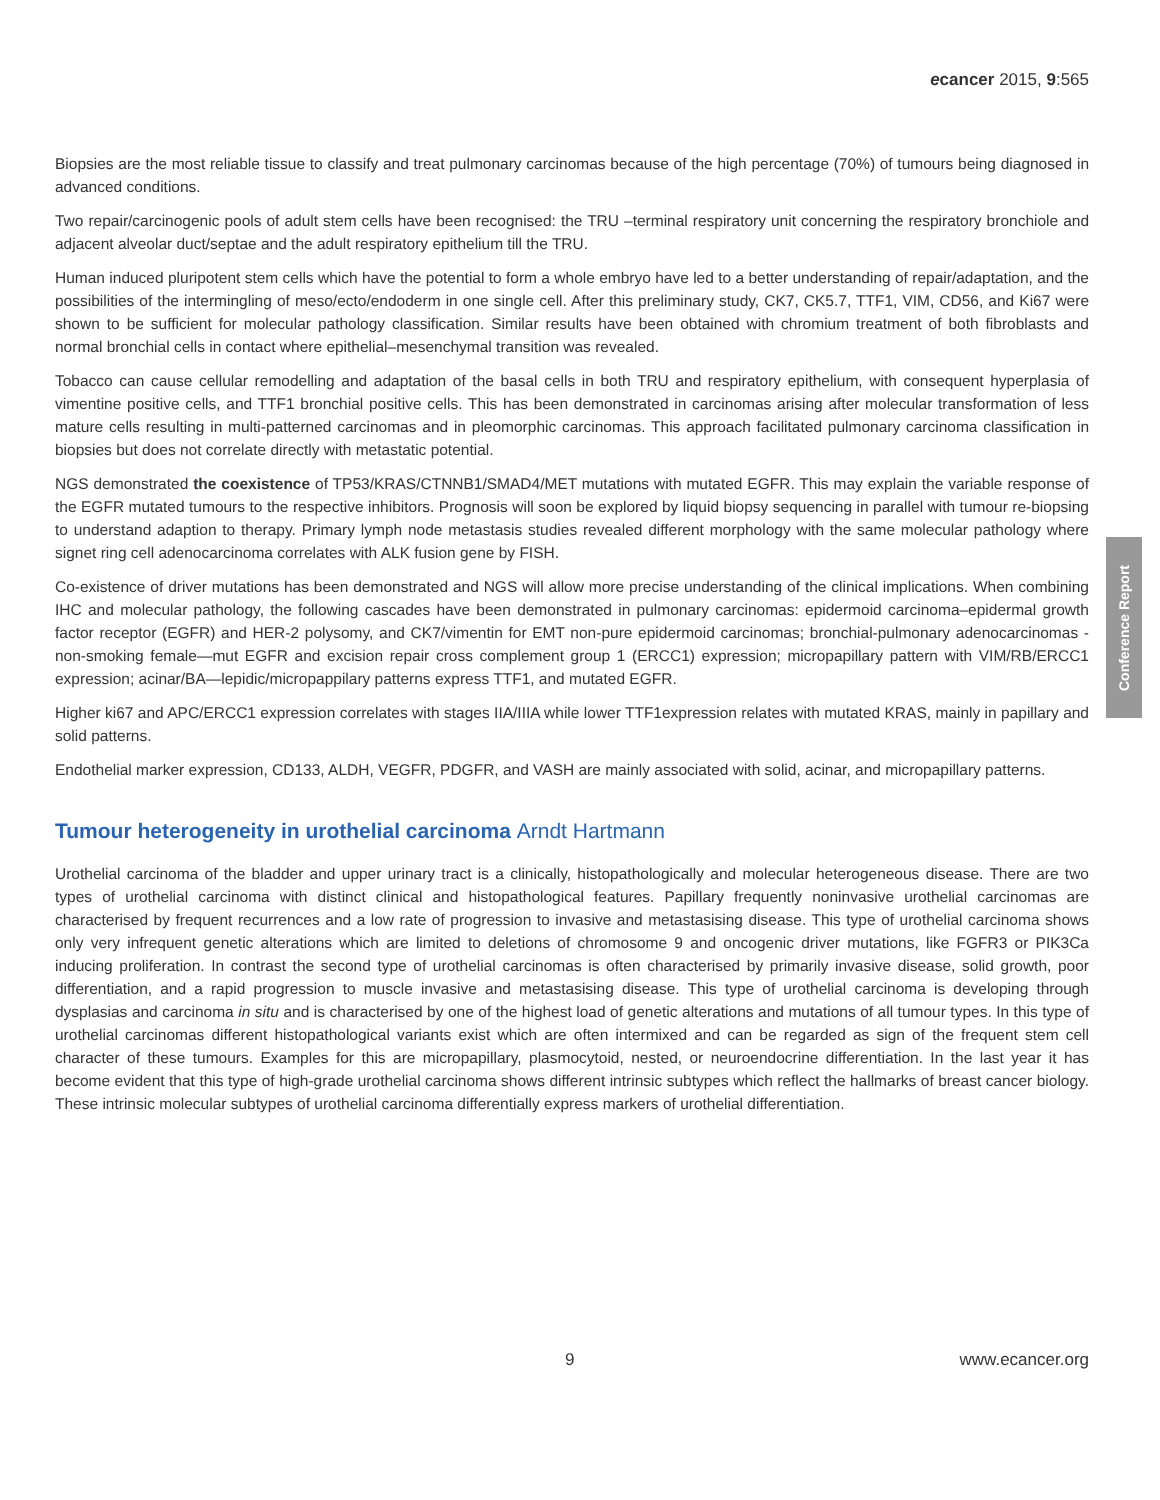ecancer 2015, 9:565
Biopsies are the most reliable tissue to classify and treat pulmonary carcinomas because of the high percentage (70%) of tumours being diagnosed in advanced conditions.
Two repair/carcinogenic pools of adult stem cells have been recognised: the TRU –terminal respiratory unit concerning the respiratory bronchiole and adjacent alveolar duct/septae and the adult respiratory epithelium till the TRU.
Human induced pluripotent stem cells which have the potential to form a whole embryo have led to a better understanding of repair/adaptation, and the possibilities of the intermingling of meso/ecto/endoderm in one single cell. After this preliminary study, CK7, CK5.7, TTF1, VIM, CD56, and Ki67 were shown to be sufficient for molecular pathology classification. Similar results have been obtained with chromium treatment of both fibroblasts and normal bronchial cells in contact where epithelial–mesenchymal transition was revealed.
Tobacco can cause cellular remodelling and adaptation of the basal cells in both TRU and respiratory epithelium, with consequent hyperplasia of vimentine positive cells, and TTF1 bronchial positive cells. This has been demonstrated in carcinomas arising after molecular transformation of less mature cells resulting in multi-patterned carcinomas and in pleomorphic carcinomas. This approach facilitated pulmonary carcinoma classification in biopsies but does not correlate directly with metastatic potential.
NGS demonstrated the coexistence of TP53/KRAS/CTNNB1/SMAD4/MET mutations with mutated EGFR. This may explain the variable response of the EGFR mutated tumours to the respective inhibitors. Prognosis will soon be explored by liquid biopsy sequencing in parallel with tumour re-biopsing to understand adaption to therapy. Primary lymph node metastasis studies revealed different morphology with the same molecular pathology where signet ring cell adenocarcinoma correlates with ALK fusion gene by FISH.
Co-existence of driver mutations has been demonstrated and NGS will allow more precise understanding of the clinical implications. When combining IHC and molecular pathology, the following cascades have been demonstrated in pulmonary carcinomas: epidermoid carcinoma–epidermal growth factor receptor (EGFR) and HER-2 polysomy, and CK7/vimentin for EMT non-pure epidermoid carcinomas; bronchial-pulmonary adenocarcinomas -non-smoking female—mut EGFR and excision repair cross complement group 1 (ERCC1) expression; micropapillary pattern with VIM/RB/ERCC1 expression; acinar/BA—lepidic/micropappilary patterns express TTF1, and mutated EGFR.
Higher ki67 and APC/ERCC1 expression correlates with stages IIA/IIIA while lower TTF1expression relates with mutated KRAS, mainly in papillary and solid patterns.
Endothelial marker expression, CD133, ALDH, VEGFR, PDGFR, and VASH are mainly associated with solid, acinar, and micropapillary patterns.
Tumour heterogeneity in urothelial carcinoma Arndt Hartmann
Urothelial carcinoma of the bladder and upper urinary tract is a clinically, histopathologically and molecular heterogeneous disease. There are two types of urothelial carcinoma with distinct clinical and histopathological features. Papillary frequently noninvasive urothelial carcinomas are characterised by frequent recurrences and a low rate of progression to invasive and metastasising disease. This type of urothelial carcinoma shows only very infrequent genetic alterations which are limited to deletions of chromosome 9 and oncogenic driver mutations, like FGFR3 or PIK3Ca inducing proliferation. In contrast the second type of urothelial carcinomas is often characterised by primarily invasive disease, solid growth, poor differentiation, and a rapid progression to muscle invasive and metastasising disease. This type of urothelial carcinoma is developing through dysplasias and carcinoma in situ and is characterised by one of the highest load of genetic alterations and mutations of all tumour types. In this type of urothelial carcinomas different histopathological variants exist which are often intermixed and can be regarded as sign of the frequent stem cell character of these tumours. Examples for this are micropapillary, plasmocytoid, nested, or neuroendocrine differentiation. In the last year it has become evident that this type of high-grade urothelial carcinoma shows different intrinsic subtypes which reflect the hallmarks of breast cancer biology. These intrinsic molecular subtypes of urothelial carcinoma differentially express markers of urothelial differentiation.
Conference Report
9 www.ecancer.org